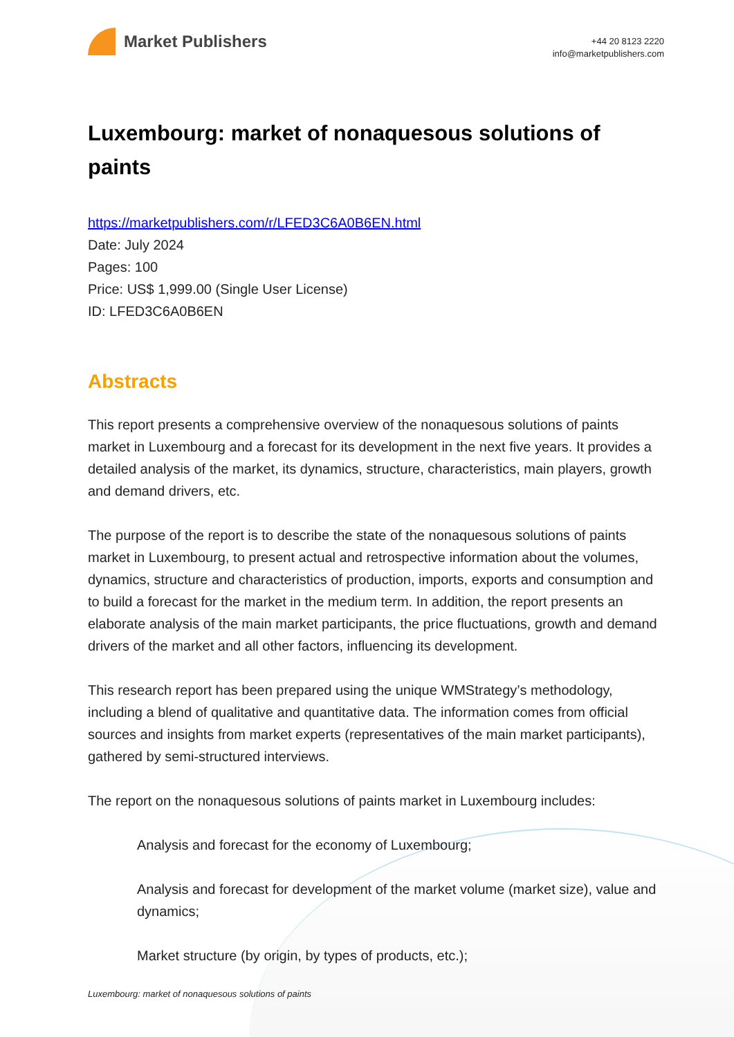Market Publishers
+44 20 8123 2220
info@marketpublishers.com
Luxembourg: market of nonaquesous solutions of paints
https://marketpublishers.com/r/LFED3C6A0B6EN.html
Date: July 2024
Pages: 100
Price: US$ 1,999.00 (Single User License)
ID: LFED3C6A0B6EN
Abstracts
This report presents a comprehensive overview of the nonaquesous solutions of paints market in Luxembourg and a forecast for its development in the next five years. It provides a detailed analysis of the market, its dynamics, structure, characteristics, main players, growth and demand drivers, etc.
The purpose of the report is to describe the state of the nonaquesous solutions of paints market in Luxembourg, to present actual and retrospective information about the volumes, dynamics, structure and characteristics of production, imports, exports and consumption and to build a forecast for the market in the medium term. In addition, the report presents an elaborate analysis of the main market participants, the price fluctuations, growth and demand drivers of the market and all other factors, influencing its development.
This research report has been prepared using the unique WMStrategy’s methodology, including a blend of qualitative and quantitative data. The information comes from official sources and insights from market experts (representatives of the main market participants), gathered by semi-structured interviews.
The report on the nonaquesous solutions of paints market in Luxembourg includes:
Analysis and forecast for the economy of Luxembourg;
Analysis and forecast for development of the market volume (market size), value and dynamics;
Market structure (by origin, by types of products, etc.);
Luxembourg: market of nonaquesous solutions of paints